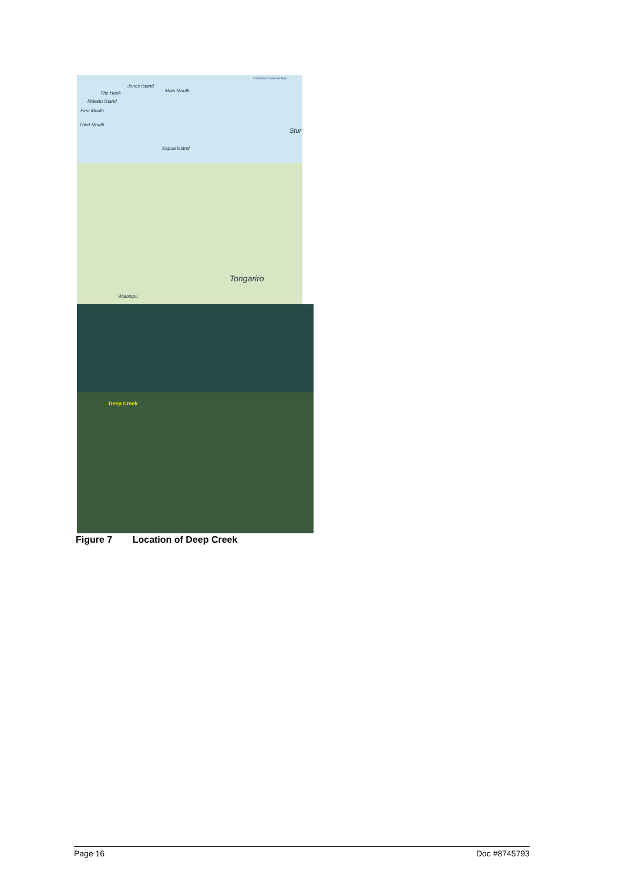Corporate Corporate Map
Jones Island
The Hook Main Mouth
Maketu Island
First Mouth
Third Mouth
Stur
Kapua Island
Tongariro
Waiotapu
Deep Creek
Figure 7 Location of Deep Creek
Page 16 Doc #8745793